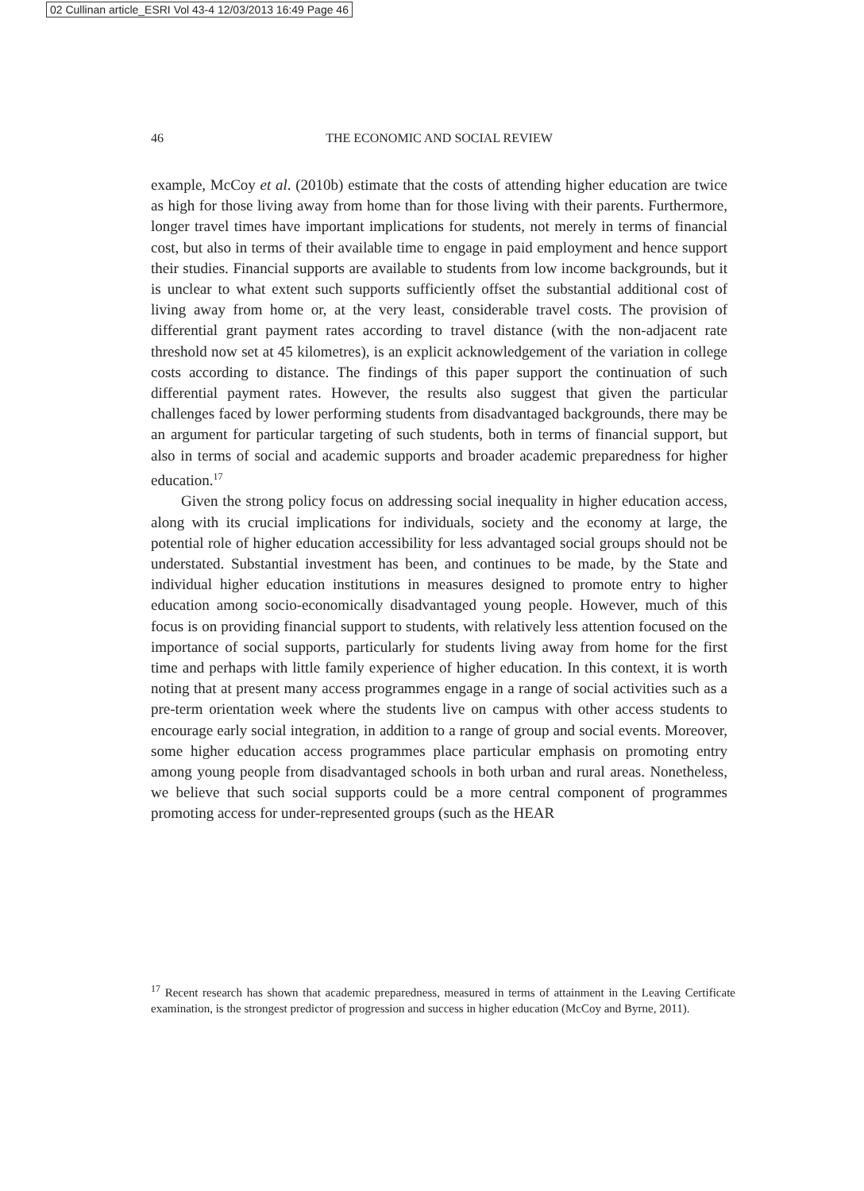02 Cullinan article_ESRI Vol 43-4 12/03/2013 16:49 Page 46
46
THE ECONOMIC AND SOCIAL REVIEW
example, McCoy et al. (2010b) estimate that the costs of attending higher education are twice as high for those living away from home than for those living with their parents. Furthermore, longer travel times have important implications for students, not merely in terms of financial cost, but also in terms of their available time to engage in paid employment and hence support their studies. Financial supports are available to students from low income backgrounds, but it is unclear to what extent such supports sufficiently offset the substantial additional cost of living away from home or, at the very least, considerable travel costs. The provision of differential grant payment rates according to travel distance (with the non-adjacent rate threshold now set at 45 kilometres), is an explicit acknowledgement of the variation in college costs according to distance. The findings of this paper support the continuation of such differential payment rates. However, the results also suggest that given the particular challenges faced by lower performing students from disadvantaged backgrounds, there may be an argument for particular targeting of such students, both in terms of financial support, but also in terms of social and academic supports and broader academic preparedness for higher education.<sup>17</sup>
Given the strong policy focus on addressing social inequality in higher education access, along with its crucial implications for individuals, society and the economy at large, the potential role of higher education accessibility for less advantaged social groups should not be understated. Substantial investment has been, and continues to be made, by the State and individual higher education institutions in measures designed to promote entry to higher education among socio-economically disadvantaged young people. However, much of this focus is on providing financial support to students, with relatively less attention focused on the importance of social supports, particularly for students living away from home for the first time and perhaps with little family experience of higher education. In this context, it is worth noting that at present many access programmes engage in a range of social activities such as a pre-term orientation week where the students live on campus with other access students to encourage early social integration, in addition to a range of group and social events. Moreover, some higher education access programmes place particular emphasis on promoting entry among young people from disadvantaged schools in both urban and rural areas. Nonetheless, we believe that such social supports could be a more central component of programmes promoting access for under-represented groups (such as the HEAR
<sup>17</sup> Recent research has shown that academic preparedness, measured in terms of attainment in the Leaving Certificate examination, is the strongest predictor of progression and success in higher education (McCoy and Byrne, 2011).